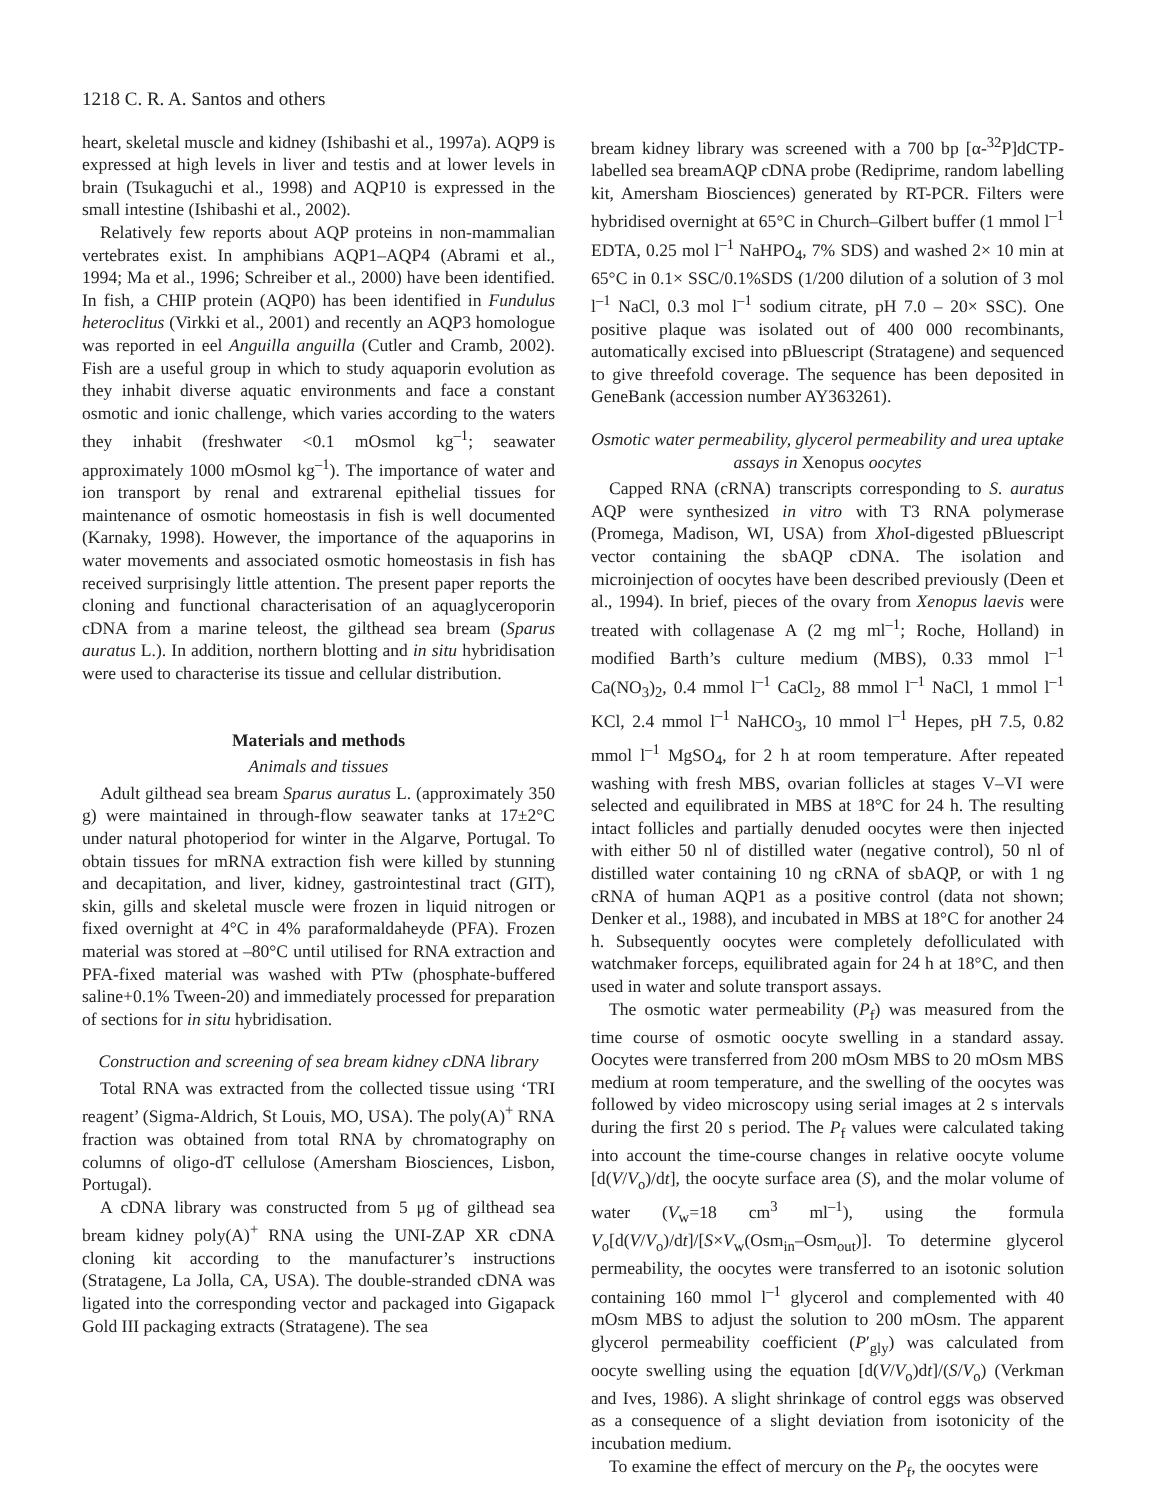1218 C. R. A. Santos and others
heart, skeletal muscle and kidney (Ishibashi et al., 1997a). AQP9 is expressed at high levels in liver and testis and at lower levels in brain (Tsukaguchi et al., 1998) and AQP10 is expressed in the small intestine (Ishibashi et al., 2002).
Relatively few reports about AQP proteins in non-mammalian vertebrates exist. In amphibians AQP1–AQP4 (Abrami et al., 1994; Ma et al., 1996; Schreiber et al., 2000) have been identified. In fish, a CHIP protein (AQP0) has been identified in Fundulus heteroclitus (Virkki et al., 2001) and recently an AQP3 homologue was reported in eel Anguilla anguilla (Cutler and Cramb, 2002). Fish are a useful group in which to study aquaporin evolution as they inhabit diverse aquatic environments and face a constant osmotic and ionic challenge, which varies according to the waters they inhabit (freshwater <0.1 mOsmol kg<sup>–1</sup>; seawater approximately 1000 mOsmol kg<sup>–1</sup>). The importance of water and ion transport by renal and extrarenal epithelial tissues for maintenance of osmotic homeostasis in fish is well documented (Karnaky, 1998). However, the importance of the aquaporins in water movements and associated osmotic homeostasis in fish has received surprisingly little attention. The present paper reports the cloning and functional characterisation of an aquaglyceroporin cDNA from a marine teleost, the gilthead sea bream (Sparus auratus L.). In addition, northern blotting and in situ hybridisation were used to characterise its tissue and cellular distribution.
Materials and methods
Animals and tissues
Adult gilthead sea bream Sparus auratus L. (approximately 350 g) were maintained in through-flow seawater tanks at 17±2°C under natural photoperiod for winter in the Algarve, Portugal. To obtain tissues for mRNA extraction fish were killed by stunning and decapitation, and liver, kidney, gastrointestinal tract (GIT), skin, gills and skeletal muscle were frozen in liquid nitrogen or fixed overnight at 4°C in 4% paraformaldaheyde (PFA). Frozen material was stored at –80°C until utilised for RNA extraction and PFA-fixed material was washed with PTw (phosphate-buffered saline+0.1% Tween-20) and immediately processed for preparation of sections for in situ hybridisation.
Construction and screening of sea bream kidney cDNA library
Total RNA was extracted from the collected tissue using ‘TRI reagent’ (Sigma-Aldrich, St Louis, MO, USA). The poly(A)<sup>+</sup> RNA fraction was obtained from total RNA by chromatography on columns of oligo-dT cellulose (Amersham Biosciences, Lisbon, Portugal).
A cDNA library was constructed from 5 μg of gilthead sea bream kidney poly(A)<sup>+</sup> RNA using the UNI-ZAP XR cDNA cloning kit according to the manufacturer’s instructions (Stratagene, La Jolla, CA, USA). The double-stranded cDNA was ligated into the corresponding vector and packaged into Gigapack Gold III packaging extracts (Stratagene). The sea
bream kidney library was screened with a 700 bp [α-<sup>32</sup>P]dCTP-labelled sea breamAQP cDNA probe (Rediprime, random labelling kit, Amersham Biosciences) generated by RT-PCR. Filters were hybridised overnight at 65°C in Church–Gilbert buffer (1 mmol l<sup>–1</sup> EDTA, 0.25 mol l<sup>–1</sup> NaHPO<sub>4</sub>, 7% SDS) and washed 2× 10 min at 65°C in 0.1× SSC/0.1%SDS (1/200 dilution of a solution of 3 mol l<sup>–1</sup> NaCl, 0.3 mol l<sup>–1</sup> sodium citrate, pH 7.0 – 20× SSC). One positive plaque was isolated out of 400 000 recombinants, automatically excised into pBluescript (Stratagene) and sequenced to give threefold coverage. The sequence has been deposited in GeneBank (accession number AY363261).
Osmotic water permeability, glycerol permeability and urea uptake assays in Xenopus oocytes
Capped RNA (cRNA) transcripts corresponding to S. auratus AQP were synthesized in vitro with T3 RNA polymerase (Promega, Madison, WI, USA) from Xho I-digested pBluescript vector containing the sbAQP cDNA. The isolation and microinjection of oocytes have been described previously (Deen et al., 1994). In brief, pieces of the ovary from Xenopus laevis were treated with collagenase A (2 mg ml<sup>–1</sup>; Roche, Holland) in modified Barth’s culture medium (MBS), 0.33 mmol l<sup>–1</sup> Ca(NO<sub>3</sub>)<sub>2</sub>, 0.4 mmol l<sup>–1</sup> CaCl<sub>2</sub>, 88 mmol l<sup>–1</sup> NaCl, 1 mmol l<sup>–1</sup> KCl, 2.4 mmol l<sup>–1</sup> NaHCO<sub>3</sub>, 10 mmol l<sup>–1</sup> Hepes, pH 7.5, 0.82 mmol l<sup>–1</sup> MgSO<sub>4</sub>, for 2 h at room temperature. After repeated washing with fresh MBS, ovarian follicles at stages V–VI were selected and equilibrated in MBS at 18°C for 24 h. The resulting intact follicles and partially denuded oocytes were then injected with either 50 nl of distilled water (negative control), 50 nl of distilled water containing 10 ng cRNA of sbAQP, or with 1 ng cRNA of human AQP1 as a positive control (data not shown; Denker et al., 1988), and incubated in MBS at 18°C for another 24 h. Subsequently oocytes were completely defolliculated with watchmaker forceps, equilibrated again for 24 h at 18°C, and then used in water and solute transport assays.
The osmotic water permeability (P<sub>f</sub>) was measured from the time course of osmotic oocyte swelling in a standard assay. Oocytes were transferred from 200 mOsm MBS to 20 mOsm MBS medium at room temperature, and the swelling of the oocytes was followed by video microscopy using serial images at 2 s intervals during the first 20 s period. The P<sub>f</sub> values were calculated taking into account the time-course changes in relative oocyte volume [d(V/V<sub>o</sub>)/dt], the oocyte surface area (S), and the molar volume of water (V<sub>w</sub>=18 cm<sup>3</sup> ml<sup>–1</sup>), using the formula V<sub>o</sub>[d(V/V<sub>o</sub>)/dt]/[S×V<sub>w</sub>(Osm<sub>in</sub>–Osm<sub>out</sub>)]. To determine glycerol permeability, the oocytes were transferred to an isotonic solution containing 160 mmol l<sup>–1</sup> glycerol and complemented with 40 mOsm MBS to adjust the solution to 200 mOsm. The apparent glycerol permeability coefficient (P′<sub>gly</sub>) was calculated from oocyte swelling using the equation [d(V/V<sub>o</sub>)dt]/(S/V<sub>o</sub>) (Verkman and Ives, 1986). A slight shrinkage of control eggs was observed as a consequence of a slight deviation from isotonicity of the incubation medium.
To examine the effect of mercury on the P<sub>f</sub>, the oocytes were